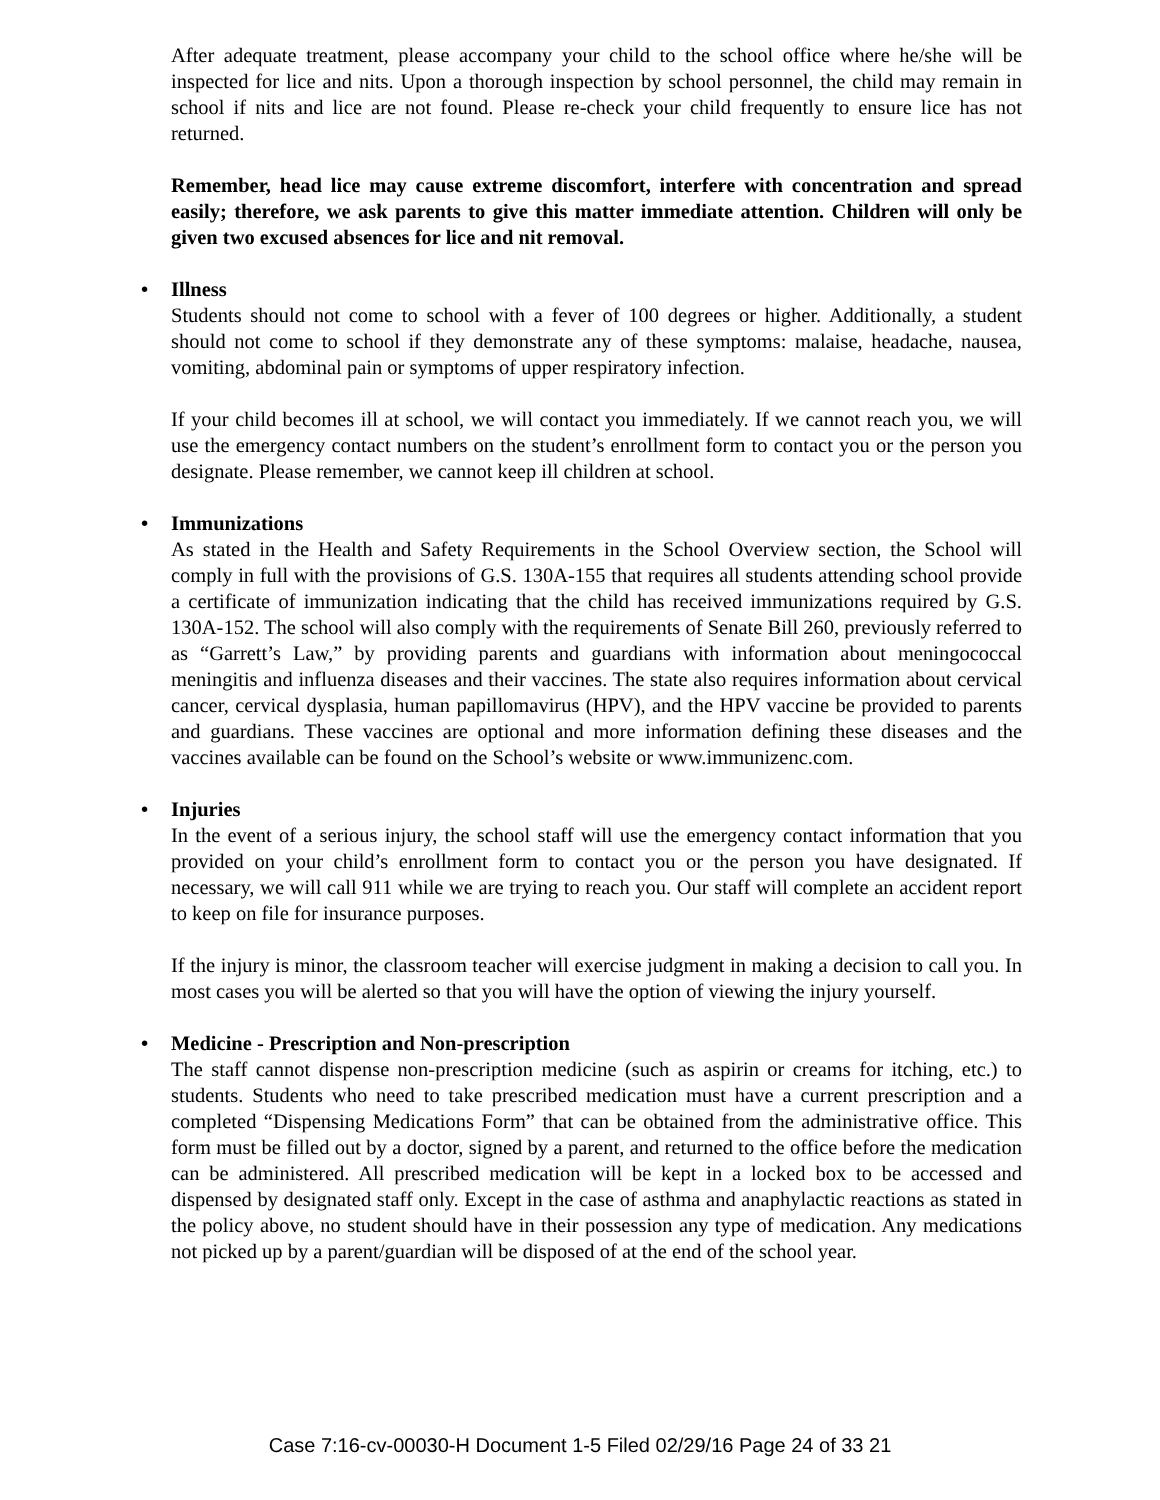After adequate treatment, please accompany your child to the school office where he/she will be inspected for lice and nits. Upon a thorough inspection by school personnel, the child may remain in school if nits and lice are not found. Please re-check your child frequently to ensure lice has not returned.
Remember, head lice may cause extreme discomfort, interfere with concentration and spread easily; therefore, we ask parents to give this matter immediate attention. Children will only be given two excused absences for lice and nit removal.
• Illness
Students should not come to school with a fever of 100 degrees or higher. Additionally, a student should not come to school if they demonstrate any of these symptoms: malaise, headache, nausea, vomiting, abdominal pain or symptoms of upper respiratory infection.
If your child becomes ill at school, we will contact you immediately. If we cannot reach you, we will use the emergency contact numbers on the student’s enrollment form to contact you or the person you designate. Please remember, we cannot keep ill children at school.
• Immunizations
As stated in the Health and Safety Requirements in the School Overview section, the School will comply in full with the provisions of G.S. 130A-155 that requires all students attending school provide a certificate of immunization indicating that the child has received immunizations required by G.S. 130A-152. The school will also comply with the requirements of Senate Bill 260, previously referred to as “Garrett’s Law,” by providing parents and guardians with information about meningococcal meningitis and influenza diseases and their vaccines. The state also requires information about cervical cancer, cervical dysplasia, human papillomavirus (HPV), and the HPV vaccine be provided to parents and guardians. These vaccines are optional and more information defining these diseases and the vaccines available can be found on the School’s website or www.immunizenc.com.
• Injuries
In the event of a serious injury, the school staff will use the emergency contact information that you provided on your child’s enrollment form to contact you or the person you have designated. If necessary, we will call 911 while we are trying to reach you. Our staff will complete an accident report to keep on file for insurance purposes.
If the injury is minor, the classroom teacher will exercise judgment in making a decision to call you. In most cases you will be alerted so that you will have the option of viewing the injury yourself.
• Medicine - Prescription and Non-prescription
The staff cannot dispense non-prescription medicine (such as aspirin or creams for itching, etc.) to students. Students who need to take prescribed medication must have a current prescription and a completed “Dispensing Medications Form” that can be obtained from the administrative office. This form must be filled out by a doctor, signed by a parent, and returned to the office before the medication can be administered. All prescribed medication will be kept in a locked box to be accessed and dispensed by designated staff only. Except in the case of asthma and anaphylactic reactions as stated in the policy above, no student should have in their possession any type of medication. Any medications not picked up by a parent/guardian will be disposed of at the end of the school year.
Case 7:16-cv-00030-H Document 1-5 Filed 02/29/16 Page 24 of 33 21